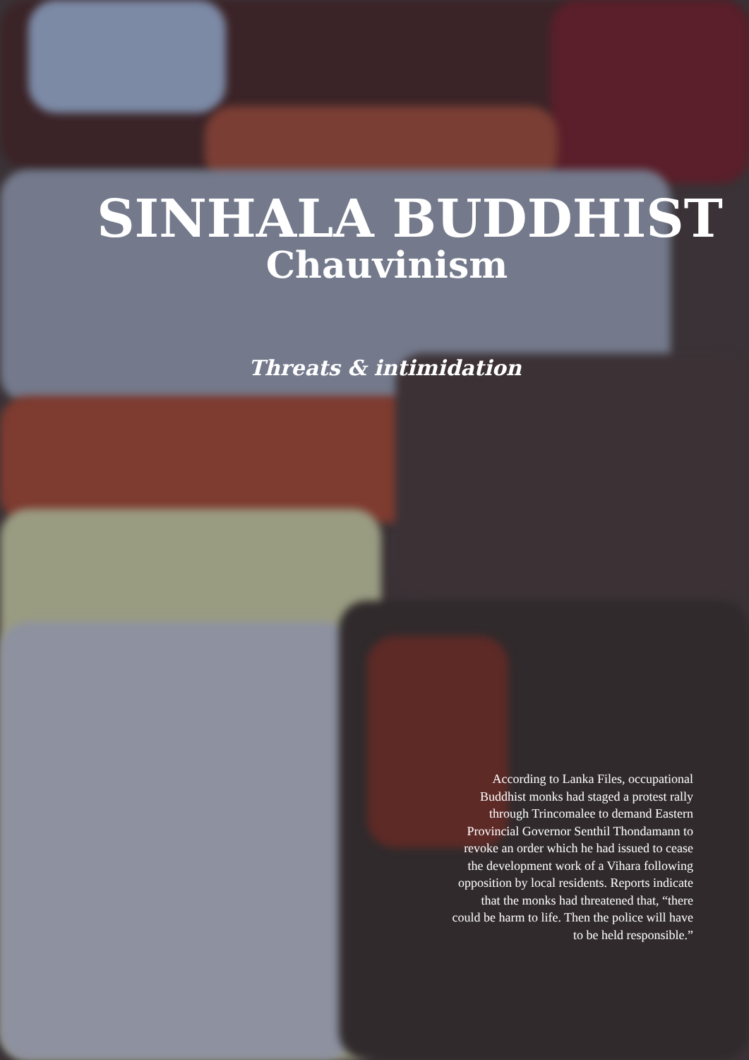SINHALA BUDDHIST
Chauvinism
Threats & intimidation
According to Lanka Files, occupational Buddhist monks had staged a protest rally through Trincomalee to demand Eastern Provincial Governor Senthil Thondamann to revoke an order which he had issued to cease the development work of a Vihara following opposition by local residents. Reports indicate that the monks had threatened that, “there could be harm to life. Then the police will have to be held responsible.”